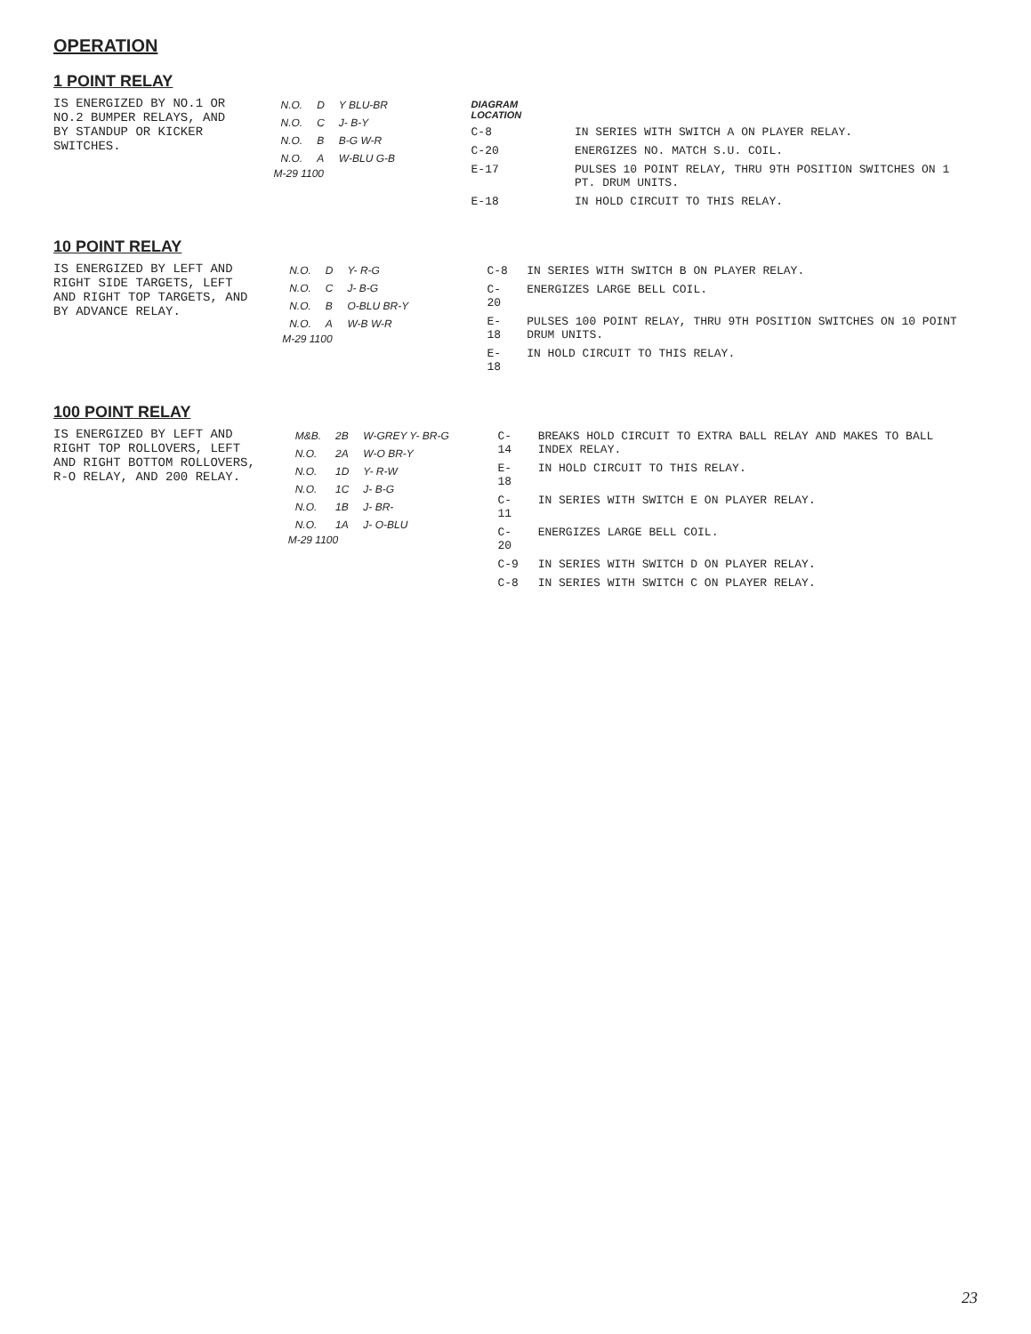OPERATION
1 POINT RELAY
IS ENERGIZED BY NO.1 OR NO.2 BUMPER RELAYS, AND BY STANDUP OR KICKER SWITCHES.
| N.O. | D | Y BLU-BR |
| N.O. | C | J- B-Y |
| N.O. | B | B-G W-R |
| N.O. | A | W-BLU G-B |
M-29 1100
| DIAGRAM LOCATION | |
| --- | --- |
| C-8 | IN SERIES WITH SWITCH A ON PLAYER RELAY. |
| C-20 | ENERGIZES NO. MATCH S.U. COIL. |
| E-17 | PULSES 10 POINT RELAY, THRU 9TH POSITION SWITCHES ON 1 PT. DRUM UNITS. |
| E-18 | IN HOLD CIRCUIT TO THIS RELAY. |
10 POINT RELAY
IS ENERGIZED BY LEFT AND RIGHT SIDE TARGETS, LEFT AND RIGHT TOP TARGETS, AND BY ADVANCE RELAY.
| N.O. | D | Y- R-G |
| N.O. | C | J- B-G |
| N.O. | B | O-BLU BR-Y |
| N.O. | A | W-B W-R |
M-29 1100
| C-8 | IN SERIES WITH SWITCH B ON PLAYER RELAY. |
| C-20 | ENERGIZES LARGE BELL COIL. |
| E-18 | PULSES 100 POINT RELAY, THRU 9TH POSITION SWITCHES ON 10 POINT DRUM UNITS. |
| E-18 | IN HOLD CIRCUIT TO THIS RELAY. |
100 POINT RELAY
IS ENERGIZED BY LEFT AND RIGHT TOP ROLLOVERS, LEFT AND RIGHT BOTTOM ROLLOVERS, R-O RELAY, AND 200 RELAY.
| M&B. | 2B | W-GREY Y- BR-G |
| N.O. | 2A | W-O BR-Y |
| N.O. | 1D | Y- R-W |
| N.O. | 1C | J- B-G |
| N.O. | 1B | J- BR- |
| N.O. | 1A | J- O-BLU |
M-29 1100
| C-14 | BREAKS HOLD CIRCUIT TO EXTRA BALL RELAY AND MAKES TO BALL INDEX RELAY. |
| E-18 | IN HOLD CIRCUIT TO THIS RELAY. |
| C-11 | IN SERIES WITH SWITCH E ON PLAYER RELAY. |
| C-20 | ENERGIZES LARGE BELL COIL. |
| C-9 | IN SERIES WITH SWITCH D ON PLAYER RELAY. |
| C-8 | IN SERIES WITH SWITCH C ON PLAYER RELAY. |
23